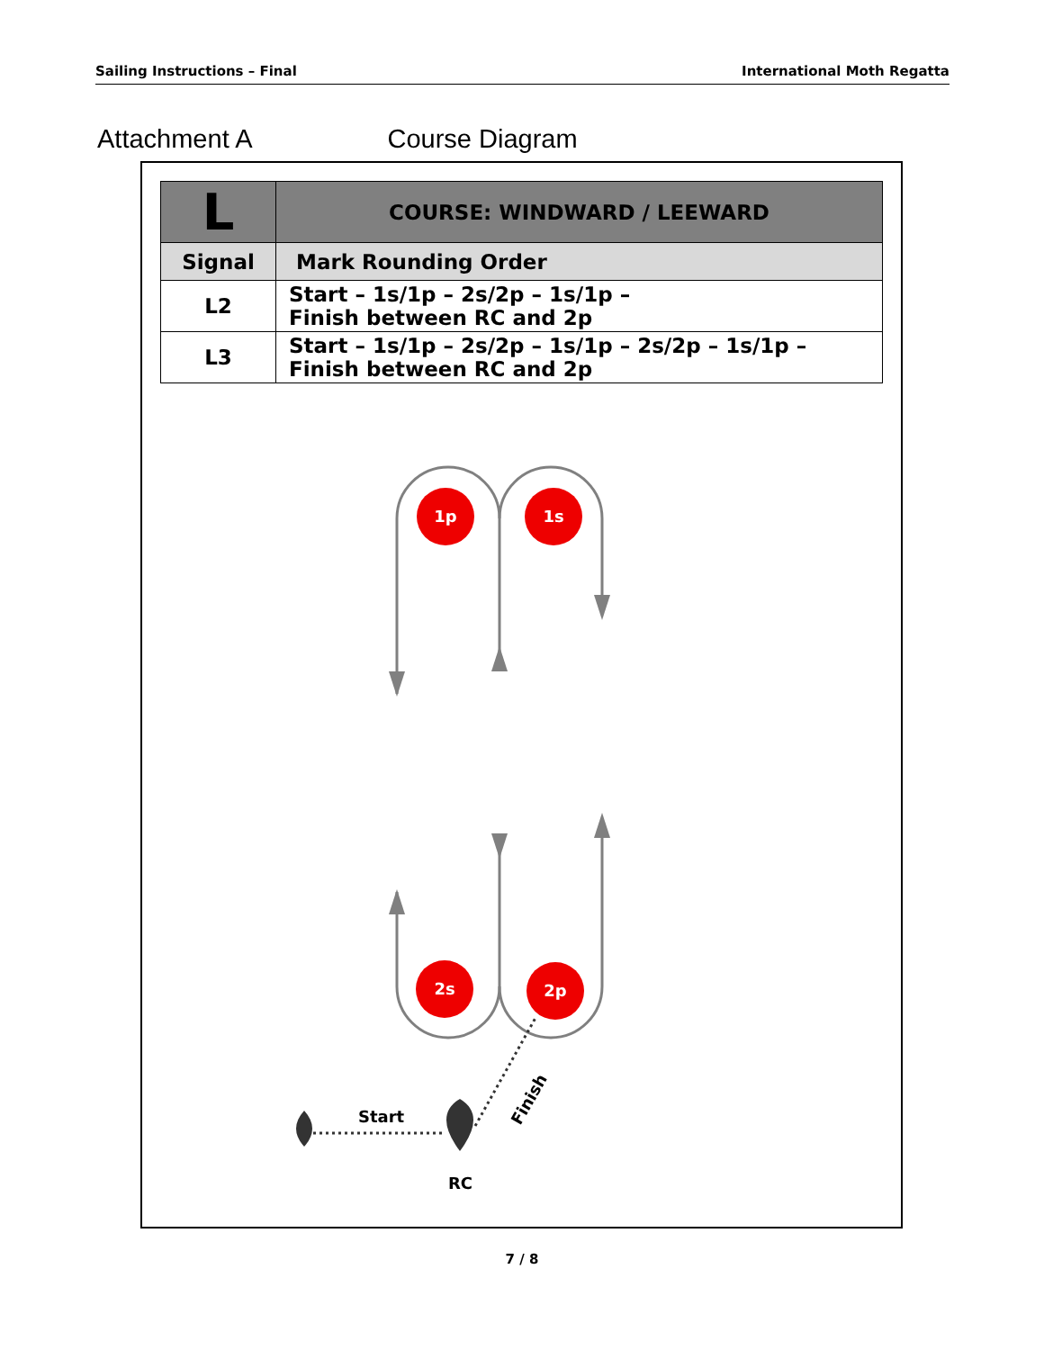Sailing Instructions – Final International Moth Regatta
Attachment A Course Diagram
| L | COURSE: WINDWARD / LEEWARD |
| --- | --- |
| Signal | Mark Rounding Order |
| L2 | Start – 1s/1p – 2s/2p – 1s/1p – Finish between RC and 2p |
| L3 | Start – 1s/1p – 2s/2p – 1s/1p – 2s/2p – 1s/1p – Finish between RC and 2p |
1p
1s
2s
2p
Start
RC
Finish
7 / 8